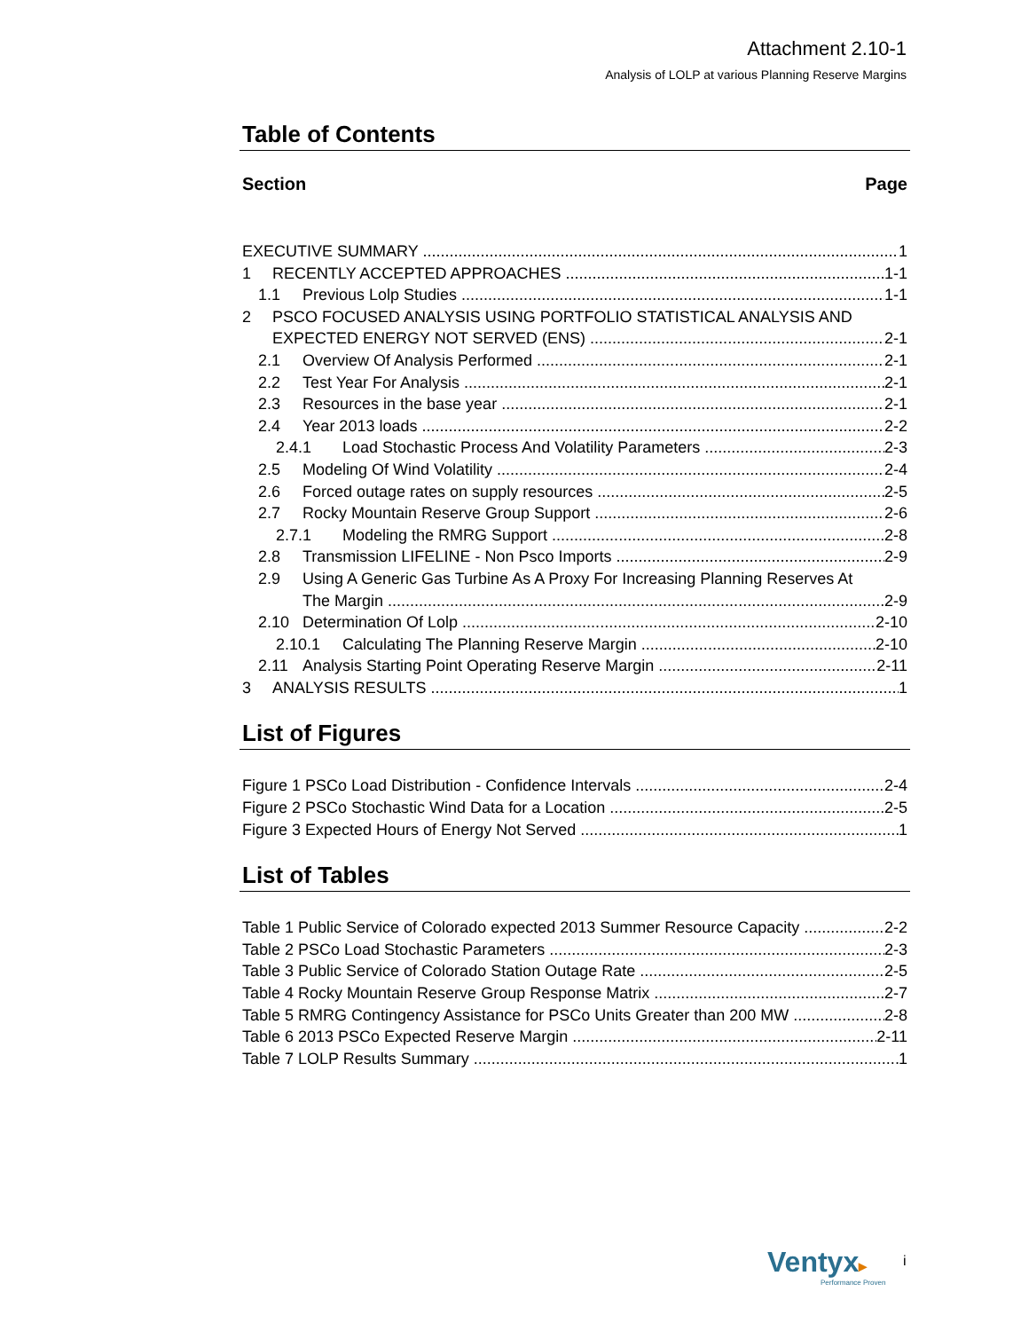Attachment 2.10-1
Analysis of LOLP at various Planning Reserve Margins
Table of Contents
Section Page
EXECUTIVE SUMMARY 1
1 RECENTLY ACCEPTED APPROACHES 1-1
1.1 Previous Lolp Studies 1-1
2 PSCO FOCUSED ANALYSIS USING PORTFOLIO STATISTICAL ANALYSIS AND
EXPECTED ENERGY NOT SERVED (ENS) 2-1
2.1 Overview Of Analysis Performed 2-1
2.2 Test Year For Analysis 2-1
2.3 Resources in the base year 2-1
2.4 Year 2013 loads 2-2
2.4.1 Load Stochastic Process And Volatility Parameters 2-3
2.5 Modeling Of Wind Volatility 2-4
2.6 Forced outage rates on supply resources 2-5
2.7 Rocky Mountain Reserve Group Support 2-6
2.7.1 Modeling the RMRG Support 2-8
2.8 Transmission LIFELINE - Non Psco Imports 2-9
2.9 Using A Generic Gas Turbine As A Proxy For Increasing Planning Reserves At
The Margin 2-9
2.10 Determination Of Lolp 2-10
2.10.1 Calculating The Planning Reserve Margin 2-10
2.11 Analysis Starting Point Operating Reserve Margin 2-11
3 ANALYSIS RESULTS 1
List of Figures
Figure 1 PSCo Load Distribution - Confidence Intervals 2-4
Figure 2 PSCo Stochastic Wind Data for a Location 2-5
Figure 3 Expected Hours of Energy Not Served 1
List of Tables
Table 1 Public Service of Colorado expected 2013 Summer Resource Capacity 2-2
Table 2 PSCo Load Stochastic Parameters 2-3
Table 3 Public Service of Colorado Station Outage Rate 2-5
Table 4 Rocky Mountain Reserve Group Response Matrix 2-7
Table 5 RMRG Contingency Assistance for PSCo Units Greater than 200 MW 2-8
Table 6 2013 PSCo Expected Reserve Margin 2-11
Table 7 LOLP Results Summary 1
Ventyx▸
Performance Proven
i